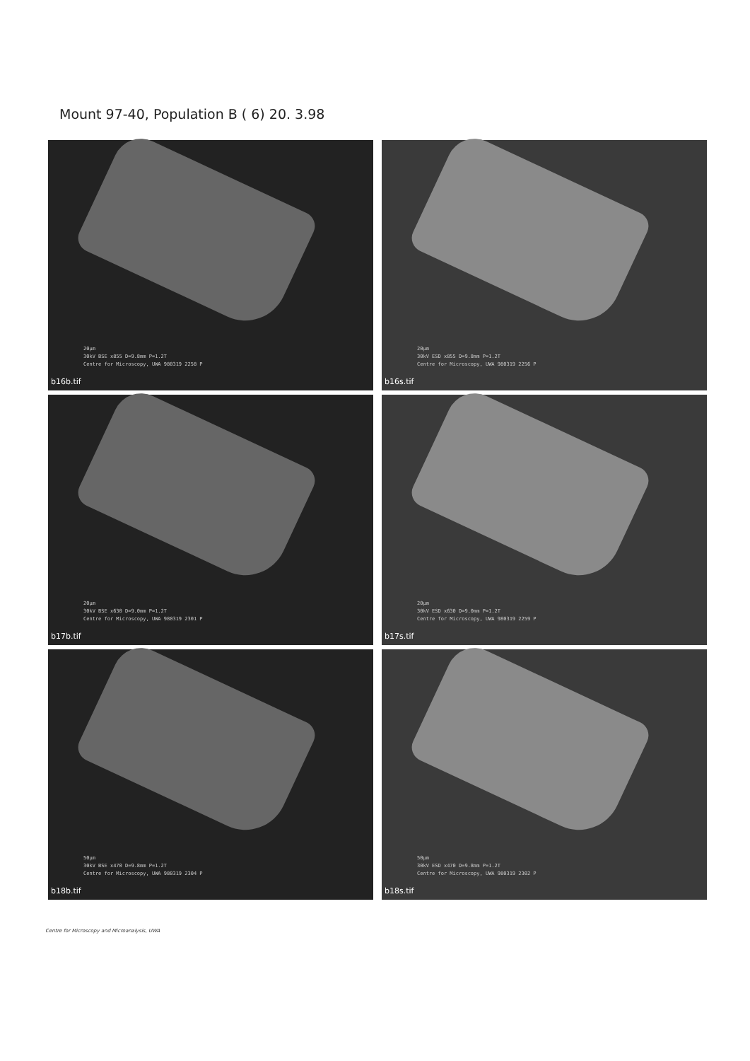Mount 97-40, Population B ( 6) 20. 3.98
20µm 30kV BSE x855 D=9.8mm P=1.2T Centre for Microscopy, UWA 980319 2258 P
b16b.tif
20µm 30kV ESD x855 D=9.8mm P=1.2T Centre for Microscopy, UWA 980319 2256 P
b16s.tif
20µm 30kV BSE x630 D=9.0mm P=1.2T Centre for Microscopy, UWA 980319 2301 P
b17b.tif
20µm 30kV ESD x630 D=9.0mm P=1.2T Centre for Microscopy, UWA 980319 2259 P
b17s.tif
50µm 30kV BSE x470 D=9.8mm P=1.2T Centre for Microscopy, UWA 980319 2304 P
b18b.tif
50µm 30kV ESD x470 D=9.8mm P=1.2T Centre for Microscopy, UWA 980319 2302 P
b18s.tif
Centre for Microscopy and Microanalysis, UWA